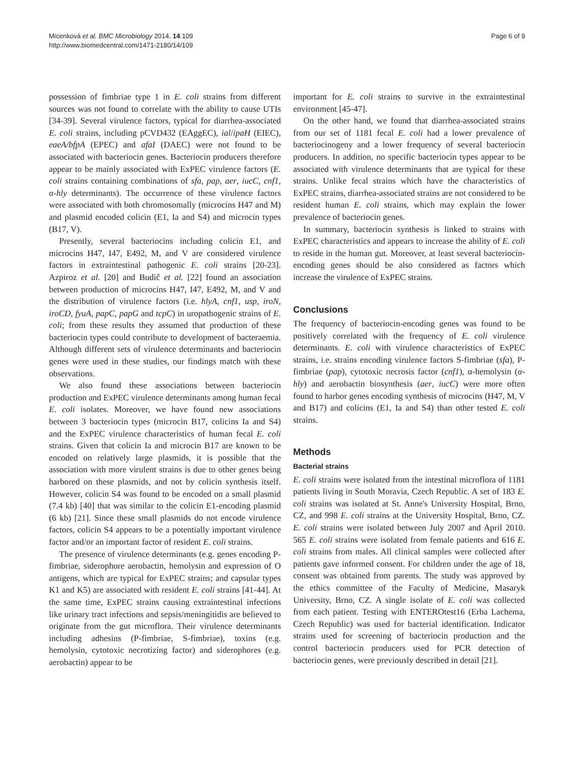Micenková et al. BMC Microbiology 2014, 14:109
http://www.biomedcentral.com/1471-2180/14/109
Page 6 of 9
possession of fimbriae type 1 in E. coli strains from different sources was not found to correlate with the ability to cause UTIs [34-39]. Several virulence factors, typical for diarrhea-associated E. coli strains, including pCVD432 (EAggEC), ial/ipaH (EIEC), eaeA/bfpA (EPEC) and afaI (DAEC) were not found to be associated with bacteriocin genes. Bacteriocin producers therefore appear to be mainly associated with ExPEC virulence factors (E. coli strains containing combinations of sfa, pap, aer, iucC, cnf1, α-hly determinants). The occurrence of these virulence factors were associated with both chromosomally (microcins H47 and M) and plasmid encoded colicin (E1, Ia and S4) and microcin types (B17, V).
Presently, several bacteriocins including colicin E1, and microcins H47, I47, E492, M, and V are considered virulence factors in extraintestinal pathogenic E. coli strains [20-23]. Azpiroz et al. [20] and Budič et al. [22] found an association between production of microcins H47, I47, E492, M, and V and the distribution of virulence factors (i.e. hlyA, cnf1, usp, iroN, iroCD, fyuA, papC, papG and tcpC) in uropathogenic strains of E. coli; from these results they assumed that production of these bacteriocin types could contribute to development of bacteraemia. Although different sets of virulence determinants and bacteriocin genes were used in these studies, our findings match with these observations.
We also found these associations between bacteriocin production and ExPEC virulence determinants among human fecal E. coli isolates. Moreover, we have found new associations between 3 bacteriocin types (microcin B17, colicins Ia and S4) and the ExPEC virulence characteristics of human fecal E. coli strains. Given that colicin Ia and microcin B17 are known to be encoded on relatively large plasmids, it is possible that the association with more virulent strains is due to other genes being harbored on these plasmids, and not by colicin synthesis itself. However, colicin S4 was found to be encoded on a small plasmid (7.4 kb) [40] that was similar to the colicin E1-encoding plasmid (6 kb) [21]. Since these small plasmids do not encode virulence factors, colicin S4 appears to be a potentially important virulence factor and/or an important factor of resident E. coli strains.
The presence of virulence determinants (e.g. genes encoding P-fimbriae, siderophore aerobactin, hemolysin and expression of O antigens, which are typical for ExPEC strains; and capsular types K1 and K5) are associated with resident E. coli strains [41-44]. At the same time, ExPEC strains causing extraintestinal infections like urinary tract infections and sepsis/meningitidis are believed to originate from the gut microflora. Their virulence determinants including adhesins (P-fimbriae, S-fimbriae), toxins (e.g. hemolysin, cytotoxic necrotizing factor) and siderophores (e.g. aerobactin) appear to be
important for E. coli strains to survive in the extraintestinal environment [45-47].
On the other hand, we found that diarrhea-associated strains from our set of 1181 fecal E. coli had a lower prevalence of bacteriocinogeny and a lower frequency of several bacteriocin producers. In addition, no specific bacteriocin types appear to be associated with virulence determinants that are typical for these strains. Unlike fecal strains which have the characteristics of ExPEC strains, diarrhea-associated strains are not considered to be resident human E. coli strains, which may explain the lower prevalence of bacteriocin genes.
In summary, bacteriocin synthesis is linked to strains with ExPEC characteristics and appears to increase the ability of E. coli to reside in the human gut. Moreover, at least several bacteriocin-encoding genes should be also considered as factors which increase the virulence of ExPEC strains.
Conclusions
The frequency of bacteriocin-encoding genes was found to be positively correlated with the frequency of E. coli virulence determinants. E. coli with virulence characteristics of ExPEC strains, i.e. strains encoding virulence factors S-fimbriae (sfa), P-fimbriae (pap), cytotoxic necrosis factor (cnf1), α-hemolysin (α-hly) and aerobactin biosynthesis (aer, iucC) were more often found to harbor genes encoding synthesis of microcins (H47, M, V and B17) and colicins (E1, Ia and S4) than other tested E. coli strains.
Methods
Bacterial strains
E. coli strains were isolated from the intestinal microflora of 1181 patients living in South Moravia, Czech Republic. A set of 183 E. coli strains was isolated at St. Anne's University Hospital, Brno, CZ, and 998 E. coli strains at the University Hospital, Brno, CZ. E. coli strains were isolated between July 2007 and April 2010. 565 E. coli strains were isolated from female patients and 616 E. coli strains from males. All clinical samples were collected after patients gave informed consent. For children under the age of 18, consent was obtained from parents. The study was approved by the ethics committee of the Faculty of Medicine, Masaryk University, Brno, CZ. A single isolate of E. coli was collected from each patient. Testing with ENTEROtest16 (Erba Lachema, Czech Republic) was used for bacterial identification. Indicator strains used for screening of bacteriocin production and the control bacteriocin producers used for PCR detection of bacteriocin genes, were previously described in detail [21].